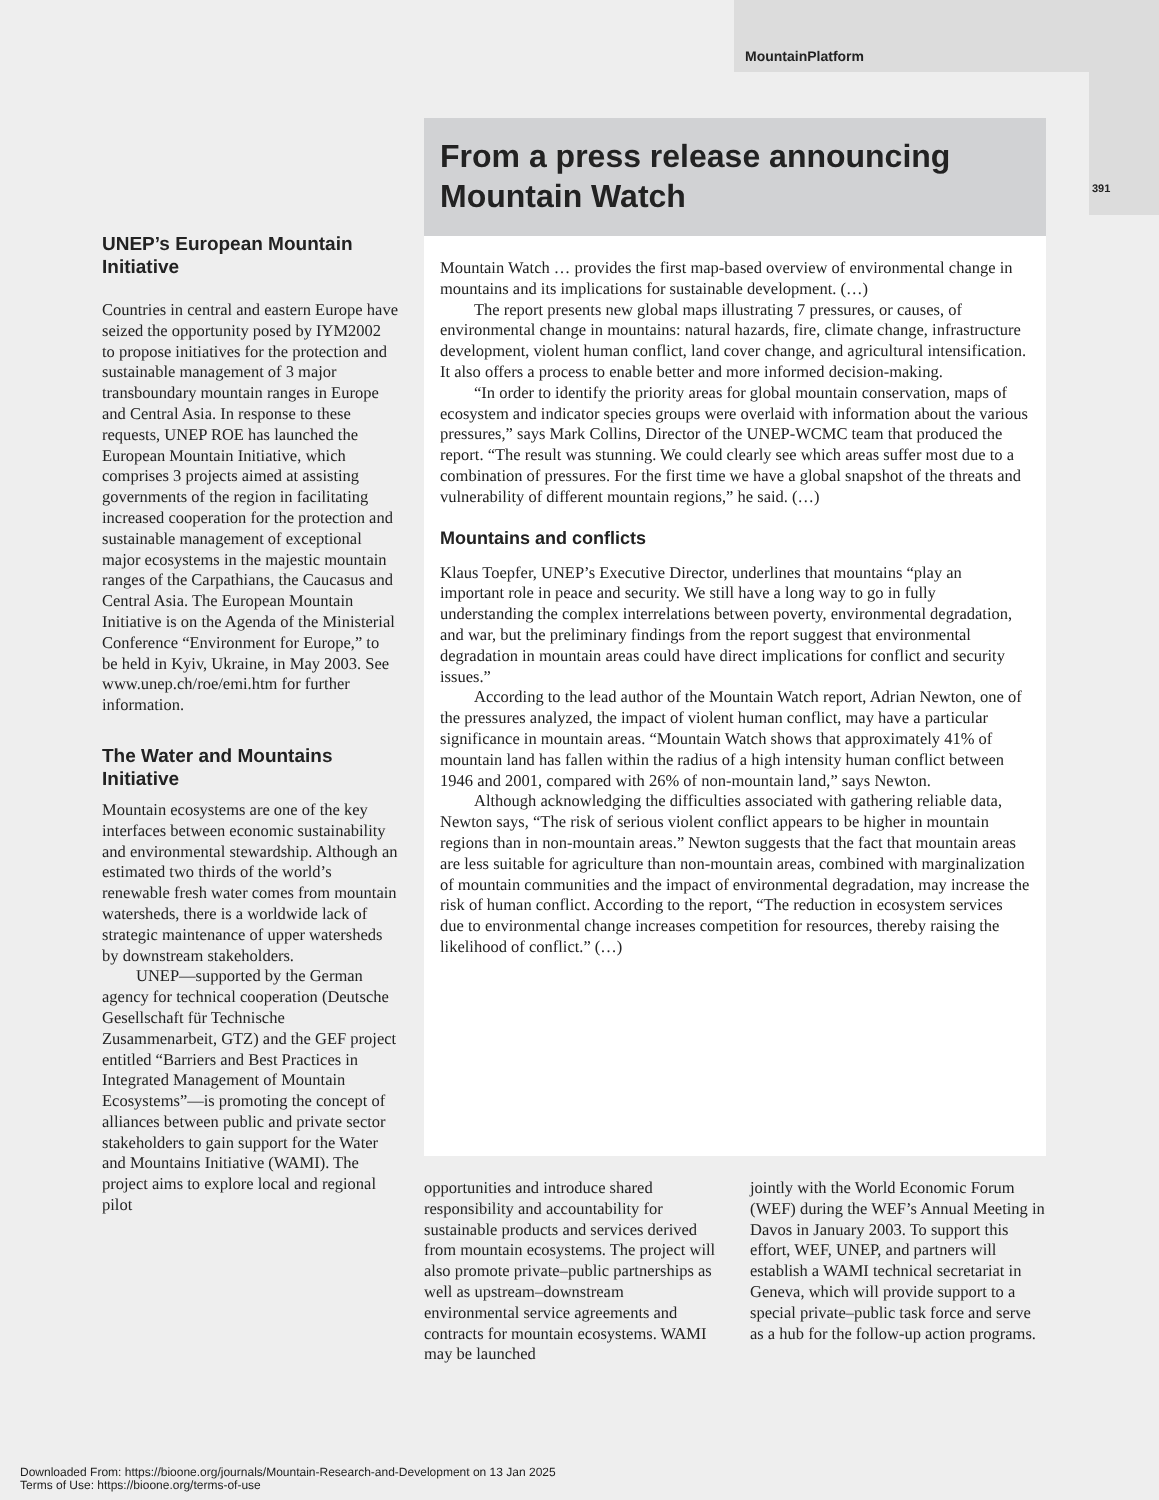MountainPlatform
391
UNEP’s European Mountain Initiative
Countries in central and eastern Europe have seized the opportunity posed by IYM2002 to propose initiatives for the protection and sustainable management of 3 major transboundary mountain ranges in Europe and Central Asia. In response to these requests, UNEP ROE has launched the European Mountain Initiative, which comprises 3 projects aimed at assisting governments of the region in facilitating increased cooperation for the protection and sustainable management of exceptional major ecosystems in the majestic mountain ranges of the Carpathians, the Caucasus and Central Asia. The European Mountain Initiative is on the Agenda of the Ministerial Conference “Environment for Europe,” to be held in Kyiv, Ukraine, in May 2003. See www.unep.ch/roe/emi.htm for further information.
The Water and Mountains Initiative
Mountain ecosystems are one of the key interfaces between economic sustainability and environmental stewardship. Although an estimated two thirds of the world’s renewable fresh water comes from mountain watersheds, there is a worldwide lack of strategic maintenance of upper watersheds by downstream stakeholders.
UNEP—supported by the German agency for technical cooperation (Deutsche Gesellschaft für Technische Zusammenarbeit, GTZ) and the GEF project entitled “Barriers and Best Practices in Integrated Management of Mountain Ecosystems”—is promoting the concept of alliances between public and private sector stakeholders to gain support for the Water and Mountains Initiative (WAMI). The project aims to explore local and regional pilot
From a press release announcing Mountain Watch
Mountain Watch … provides the first map-based overview of environmental change in mountains and its implications for sustainable development. (…)
The report presents new global maps illustrating 7 pressures, or causes, of environmental change in mountains: natural hazards, fire, climate change, infrastructure development, violent human conflict, land cover change, and agricultural intensification. It also offers a process to enable better and more informed decision-making.
“In order to identify the priority areas for global mountain conservation, maps of ecosystem and indicator species groups were overlaid with information about the various pressures,” says Mark Collins, Director of the UNEP-WCMC team that produced the report. “The result was stunning. We could clearly see which areas suffer most due to a combination of pressures. For the first time we have a global snapshot of the threats and vulnerability of different mountain regions,” he said. (…)
Mountains and conflicts
Klaus Toepfer, UNEP’s Executive Director, underlines that mountains “play an important role in peace and security. We still have a long way to go in fully understanding the complex interrelations between poverty, environmental degradation, and war, but the preliminary findings from the report suggest that environmental degradation in mountain areas could have direct implications for conflict and security issues.”
According to the lead author of the Mountain Watch report, Adrian Newton, one of the pressures analyzed, the impact of violent human conflict, may have a particular significance in mountain areas. “Mountain Watch shows that approximately 41% of mountain land has fallen within the radius of a high intensity human conflict between 1946 and 2001, compared with 26% of non-mountain land,” says Newton.
Although acknowledging the difficulties associated with gathering reliable data, Newton says, “The risk of serious violent conflict appears to be higher in mountain regions than in non-mountain areas.” Newton suggests that the fact that mountain areas are less suitable for agriculture than non-mountain areas, combined with marginalization of mountain communities and the impact of environmental degradation, may increase the risk of human conflict. According to the report, “The reduction in ecosystem services due to environmental change increases competition for resources, thereby raising the likelihood of conflict.” (…)
opportunities and introduce shared responsibility and accountability for sustainable products and services derived from mountain ecosystems. The project will also promote private–public partnerships as well as upstream–downstream environmental service agreements and contracts for mountain ecosystems. WAMI may be launched
jointly with the World Economic Forum (WEF) during the WEF’s Annual Meeting in Davos in January 2003. To support this effort, WEF, UNEP, and partners will establish a WAMI technical secretariat in Geneva, which will provide support to a special private–public task force and serve as a hub for the follow-up action programs.
Downloaded From: https://bioone.org/journals/Mountain-Research-and-Development on 13 Jan 2025
Terms of Use: https://bioone.org/terms-of-use